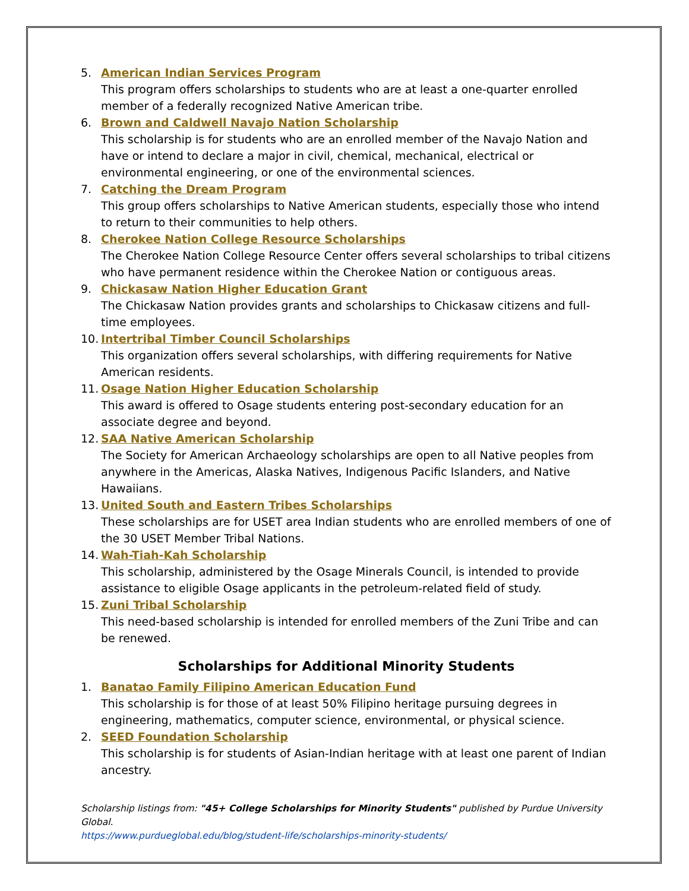5. American Indian Services Program
This program offers scholarships to students who are at least a one-quarter enrolled member of a federally recognized Native American tribe.
6. Brown and Caldwell Navajo Nation Scholarship
This scholarship is for students who are an enrolled member of the Navajo Nation and have or intend to declare a major in civil, chemical, mechanical, electrical or environmental engineering, or one of the environmental sciences.
7. Catching the Dream Program
This group offers scholarships to Native American students, especially those who intend to return to their communities to help others.
8. Cherokee Nation College Resource Scholarships
The Cherokee Nation College Resource Center offers several scholarships to tribal citizens who have permanent residence within the Cherokee Nation or contiguous areas.
9. Chickasaw Nation Higher Education Grant
The Chickasaw Nation provides grants and scholarships to Chickasaw citizens and full-time employees.
10.
Intertribal Timber Council Scholarships
This organization offers several scholarships, with differing requirements for Native American residents.
11.
Osage Nation Higher Education Scholarship
This award is offered to Osage students entering post-secondary education for an associate degree and beyond.
12.
SAA Native American Scholarship
The Society for American Archaeology scholarships are open to all Native peoples from anywhere in the Americas, Alaska Natives, Indigenous Pacific Islanders, and Native Hawaiians.
13.
United South and Eastern Tribes Scholarships
These scholarships are for USET area Indian students who are enrolled members of one of the 30 USET Member Tribal Nations.
14.
Wah-Tiah-Kah Scholarship
This scholarship, administered by the Osage Minerals Council, is intended to provide assistance to eligible Osage applicants in the petroleum-related field of study.
15.
Zuni Tribal Scholarship
This need-based scholarship is intended for enrolled members of the Zuni Tribe and can be renewed.
Scholarships for Additional Minority Students
1. Banatao Family Filipino American Education Fund
This scholarship is for those of at least 50% Filipino heritage pursuing degrees in engineering, mathematics, computer science, environmental, or physical science.
2. SEED Foundation Scholarship
This scholarship is for students of Asian-Indian heritage with at least one parent of Indian ancestry.
Scholarship listings from: "45+ College Scholarships for Minority Students" published by Purdue University Global.
https://www.purdueglobal.edu/blog/student-life/scholarships-minority-students/